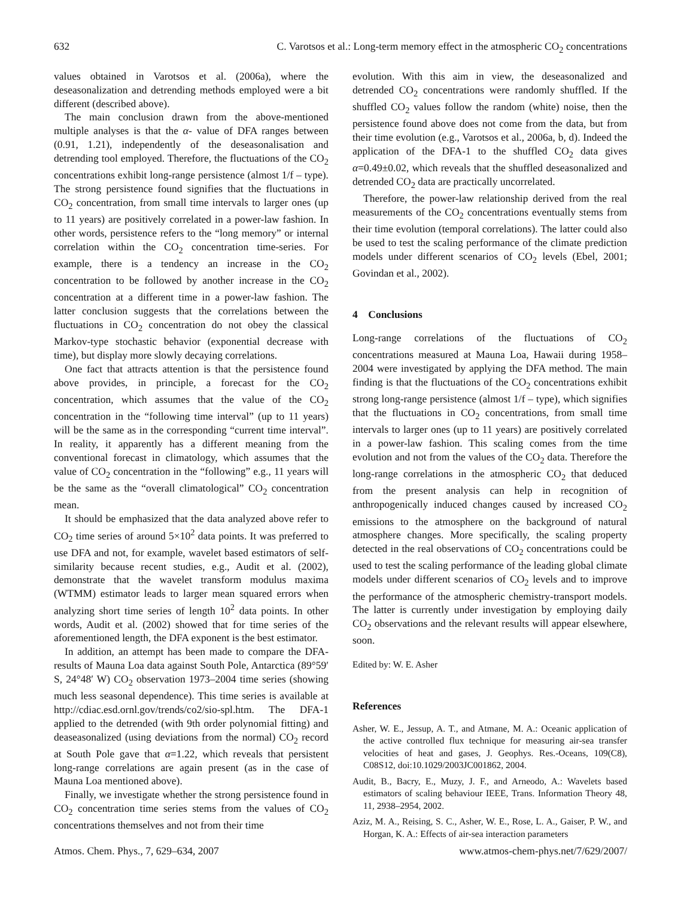632 C. Varotsos et al.: Long-term memory effect in the atmospheric CO<sub>2</sub> concentrations
values obtained in Varotsos et al. (2006a), where the deseasonalization and detrending methods employed were a bit different (described above).
The main conclusion drawn from the above-mentioned multiple analyses is that the α- value of DFA ranges between (0.91, 1.21), independently of the deseasonalisation and detrending tool employed. Therefore, the fluctuations of the CO<sub>2</sub> concentrations exhibit long-range persistence (almost 1/f – type). The strong persistence found signifies that the fluctuations in CO<sub>2</sub> concentration, from small time intervals to larger ones (up to 11 years) are positively correlated in a power-law fashion. In other words, persistence refers to the “long memory” or internal correlation within the CO<sub>2</sub> concentration time-series. For example, there is a tendency an increase in the CO<sub>2</sub> concentration to be followed by another increase in the CO<sub>2</sub> concentration at a different time in a power-law fashion. The latter conclusion suggests that the correlations between the fluctuations in CO<sub>2</sub> concentration do not obey the classical Markov-type stochastic behavior (exponential decrease with time), but display more slowly decaying correlations.
One fact that attracts attention is that the persistence found above provides, in principle, a forecast for the CO<sub>2</sub> concentration, which assumes that the value of the CO<sub>2</sub> concentration in the “following time interval” (up to 11 years) will be the same as in the corresponding “current time interval”. In reality, it apparently has a different meaning from the conventional forecast in climatology, which assumes that the value of CO<sub>2</sub> concentration in the “following” e.g., 11 years will be the same as the “overall climatological” CO<sub>2</sub> concentration mean.
It should be emphasized that the data analyzed above refer to CO<sub>2</sub> time series of around 5×10<sup>2</sup> data points. It was preferred to use DFA and not, for example, wavelet based estimators of self-similarity because recent studies, e.g., Audit et al. (2002), demonstrate that the wavelet transform modulus maxima (WTMM) estimator leads to larger mean squared errors when analyzing short time series of length 10<sup>2</sup> data points. In other words, Audit et al. (2002) showed that for time series of the aforementioned length, the DFA exponent is the best estimator.
In addition, an attempt has been made to compare the DFA-results of Mauna Loa data against South Pole, Antarctica (89°59′ S, 24°48′ W) CO<sub>2</sub> observation 1973–2004 time series (showing much less seasonal dependence). This time series is available at http://cdiac.esd.ornl.gov/trends/co2/sio-spl.htm. The DFA-1 applied to the detrended (with 9th order polynomial fitting) and deaseasonalized (using deviations from the normal) CO<sub>2</sub> record at South Pole gave that α=1.22, which reveals that persistent long-range correlations are again present (as in the case of Mauna Loa mentioned above).
Finally, we investigate whether the strong persistence found in CO<sub>2</sub> concentration time series stems from the values of CO<sub>2</sub> concentrations themselves and not from their time
evolution. With this aim in view, the deseasonalized and detrended CO<sub>2</sub> concentrations were randomly shuffled. If the shuffled CO<sub>2</sub> values follow the random (white) noise, then the persistence found above does not come from the data, but from their time evolution (e.g., Varotsos et al., 2006a, b, d). Indeed the application of the DFA-1 to the shuffled CO<sub>2</sub> data gives α=0.49±0.02, which reveals that the shuffled deseasonalized and detrended CO<sub>2</sub> data are practically uncorrelated.
Therefore, the power-law relationship derived from the real measurements of the CO<sub>2</sub> concentrations eventually stems from their time evolution (temporal correlations). The latter could also be used to test the scaling performance of the climate prediction models under different scenarios of CO<sub>2</sub> levels (Ebel, 2001; Govindan et al., 2002).
4 Conclusions
Long-range correlations of the fluctuations of CO<sub>2</sub> concentrations measured at Mauna Loa, Hawaii during 1958–2004 were investigated by applying the DFA method. The main finding is that the fluctuations of the CO<sub>2</sub> concentrations exhibit strong long-range persistence (almost 1/f – type), which signifies that the fluctuations in CO<sub>2</sub> concentrations, from small time intervals to larger ones (up to 11 years) are positively correlated in a power-law fashion. This scaling comes from the time evolution and not from the values of the CO<sub>2</sub> data. Therefore the long-range correlations in the atmospheric CO<sub>2</sub> that deduced from the present analysis can help in recognition of anthropogenically induced changes caused by increased CO<sub>2</sub> emissions to the atmosphere on the background of natural atmosphere changes. More specifically, the scaling property detected in the real observations of CO<sub>2</sub> concentrations could be used to test the scaling performance of the leading global climate models under different scenarios of CO<sub>2</sub> levels and to improve the performance of the atmospheric chemistry-transport models. The latter is currently under investigation by employing daily CO<sub>2</sub> observations and the relevant results will appear elsewhere, soon.
Edited by: W. E. Asher
References
Asher, W. E., Jessup, A. T., and Atmane, M. A.: Oceanic application of the active controlled flux technique for measuring air-sea transfer velocities of heat and gases, J. Geophys. Res.-Oceans, 109(C8), C08S12, doi:10.1029/2003JC001862, 2004.
Audit, B., Bacry, E., Muzy, J. F., and Arneodo, A.: Wavelets based estimators of scaling behaviour IEEE, Trans. Information Theory 48, 11, 2938–2954, 2002.
Aziz, M. A., Reising, S. C., Asher, W. E., Rose, L. A., Gaiser, P. W., and Horgan, K. A.: Effects of air-sea interaction parameters
Atmos. Chem. Phys., 7, 629–634, 2007 www.atmos-chem-phys.net/7/629/2007/